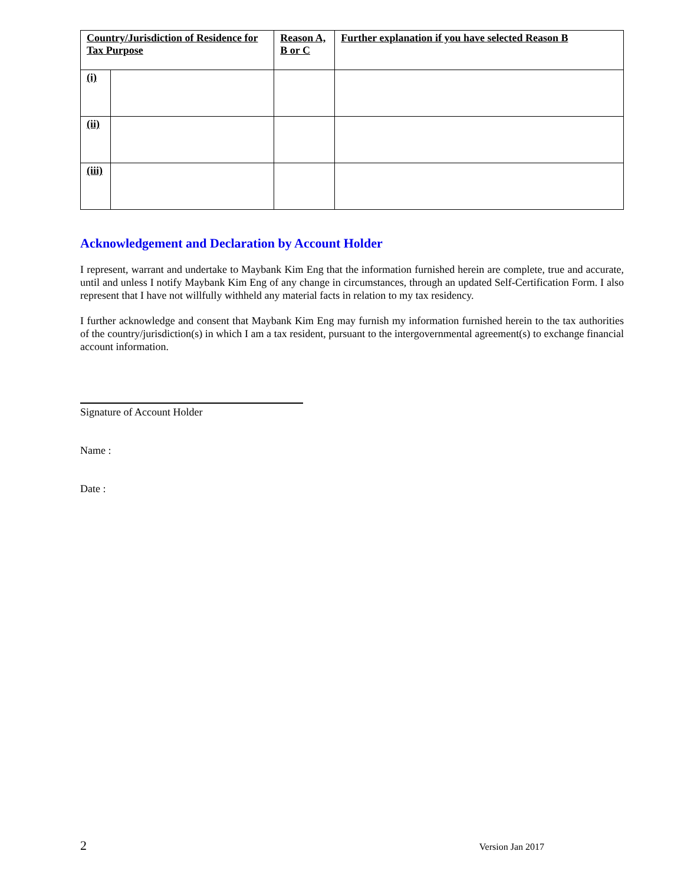| Country/Jurisdiction of Residence for Tax Purpose | | Reason A, B or C | Further explanation if you have selected Reason B |
| --- | --- | --- | --- |
| (i) | | | |
| (ii) | | | |
| (iii) | | | |
Acknowledgement and Declaration by Account Holder
I represent, warrant and undertake to Maybank Kim Eng that the information furnished herein are complete, true and accurate, until and unless I notify Maybank Kim Eng of any change in circumstances, through an updated Self-Certification Form. I also represent that I have not willfully withheld any material facts in relation to my tax residency.
I further acknowledge and consent that Maybank Kim Eng may furnish my information furnished herein to the tax authorities of the country/jurisdiction(s) in which I am a tax resident, pursuant to the intergovernmental agreement(s) to exchange financial account information.
Signature of Account Holder
Name :
Date :
2 Version Jan 2017